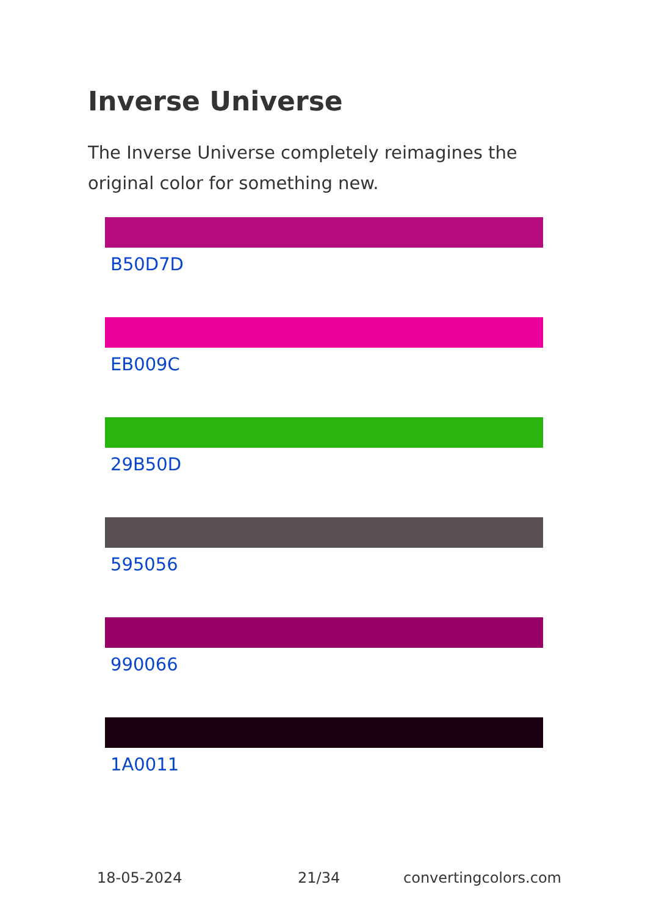Inverse Universe
The Inverse Universe completely reimagines the original color for something new.
B50D7D
EB009C
29B50D
595056
990066
1A0011
18-05-2024 21/34 convertingcolors.com